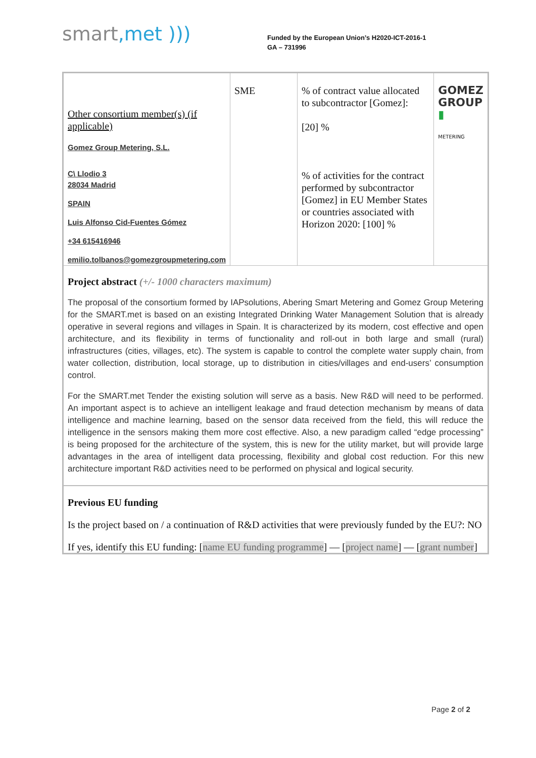smart,met )))
Funded by the European Union’s H2020-ICT-2016-1
GA – 731996
| Other consortium member(s) (if applicable) Gomez Group Metering, S.L. C\ Llodio 3 28034 Madrid SPAIN Luis Alfonso Cid-Fuentes Gómez +34 615416946 emilio.tolbanos@gomezgroupmetering.com | SME | % of contract value allocated to subcontractor [Gomez]: [20] % % of activities for the contract performed by subcontractor [Gomez] in EU Member States or countries associated with Horizon 2020: [100] % | GOMEZ GROUP ▮ METERING |
Project abstract (+/- 1000 characters maximum)
The proposal of the consortium formed by IAPsolutions, Abering Smart Metering and Gomez Group Metering for the SMART.met is based on an existing Integrated Drinking Water Management Solution that is already operative in several regions and villages in Spain. It is characterized by its modern, cost effective and open architecture, and its flexibility in terms of functionality and roll-out in both large and small (rural) infrastructures (cities, villages, etc). The system is capable to control the complete water supply chain, from water collection, distribution, local storage, up to distribution in cities/villages and end-users’ consumption control.
For the SMART.met Tender the existing solution will serve as a basis. New R&D will need to be performed. An important aspect is to achieve an intelligent leakage and fraud detection mechanism by means of data intelligence and machine learning, based on the sensor data received from the field, this will reduce the intelligence in the sensors making them more cost effective. Also, a new paradigm called “edge processing” is being proposed for the architecture of the system, this is new for the utility market, but will provide large advantages in the area of intelligent data processing, flexibility and global cost reduction. For this new architecture important R&D activities need to be performed on physical and logical security.
Previous EU funding
Is the project based on / a continuation of R&D activities that were previously funded by the EU?: NO
If yes, identify this EU funding: [name EU funding programme] — [project name] — [grant number]
Page 2 of 2